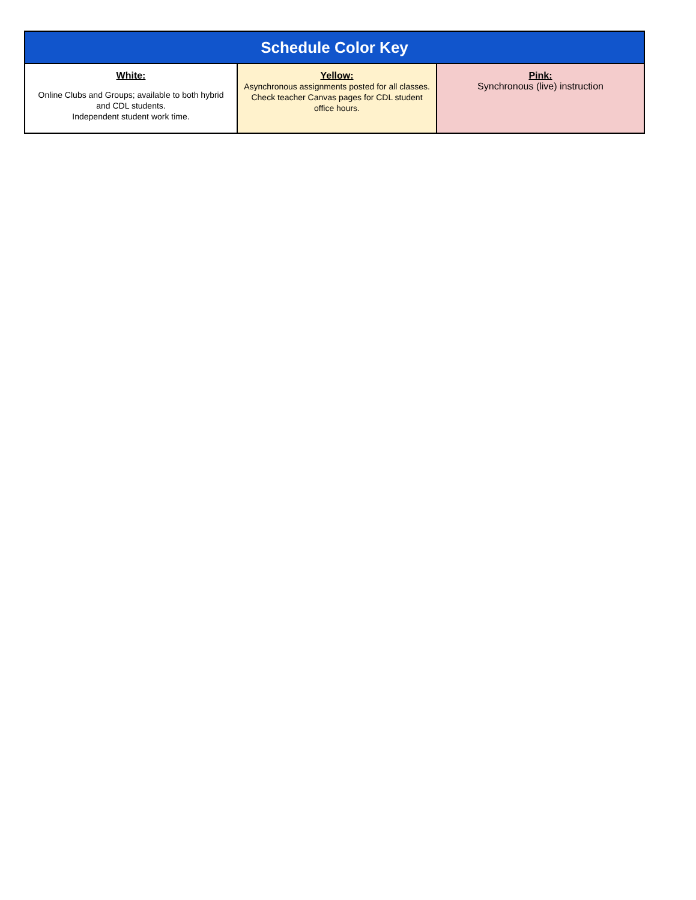| Schedule Color Key | | |
| --- | --- | --- |
| White: Online Clubs and Groups; available to both hybrid and CDL students. Independent student work time. | Yellow: Asynchronous assignments posted for all classes. Check teacher Canvas pages for CDL student office hours. | Pink: Synchronous (live) instruction |